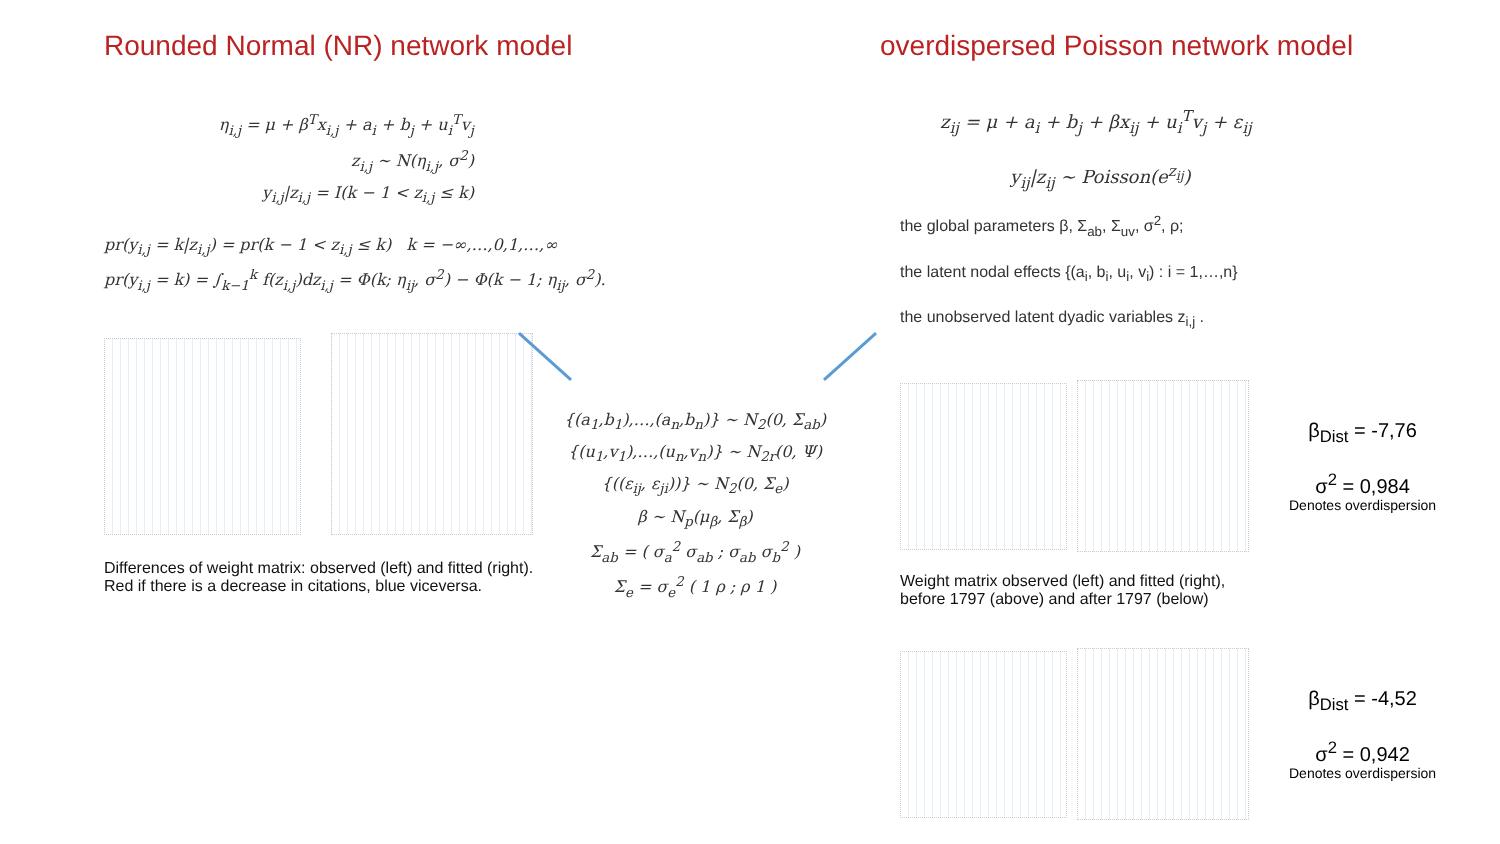Rounded Normal (NR) network model
η<sub>i,j</sub> = μ + β<sup>T</sup>x<sub>i,j</sub> + a<sub>i</sub> + b<sub>j</sub> + u<sub>i</sub><sup>T</sup>v<sub>j</sub>
z<sub>i,j</sub> ~ N(η<sub>i,j</sub>, σ<sup>2</sup>)
y<sub>i,j</sub>|z<sub>i,j</sub> = I(k − 1 < z<sub>i,j</sub> ≤ k)
pr(y<sub>i,j</sub> = k|z<sub>i,j</sub>) = pr(k − 1 < z<sub>i,j</sub> ≤ k) k = −∞,…,0,1,…,∞
pr(y<sub>i,j</sub> = k) = ∫<sub>k−1</sub><sup>k</sup> f(z<sub>i,j</sub>)dz<sub>i,j</sub> = Φ(k; η<sub>ij</sub>, σ<sup>2</sup>) − Φ(k − 1; η<sub>ij</sub>, σ<sup>2</sup>).
Differences of weight matrix: observed (left) and fitted (right).
Red if there is a decrease in citations, blue viceversa.
{(a<sub>1</sub>,b<sub>1</sub>),…,(a<sub>n</sub>,b<sub>n</sub>)} ~ N<sub>2</sub>(0, Σ<sub>ab</sub>)
{(u<sub>1</sub>,v<sub>1</sub>),…,(u<sub>n</sub>,v<sub>n</sub>)} ~ N<sub>2r</sub>(0, Ψ)
{((ε<sub>ij</sub>, ε<sub>ji</sub>))} ~ N<sub>2</sub>(0, Σ<sub>e</sub>)
β ~ N<sub>p</sub>(μ<sub>β</sub>, Σ<sub>β</sub>)
Σ<sub>ab</sub> = ( σ<sub>a</sub><sup>2</sup> σ<sub>ab</sub> ; σ<sub>ab</sub> σ<sub>b</sub><sup>2</sup> )
Σ<sub>e</sub> = σ<sub>e</sub><sup>2</sup> ( 1 ρ ; ρ 1 )
overdispersed Poisson network model
z<sub>ij</sub> = μ + a<sub>i</sub> + b<sub>j</sub> + βx<sub>ij</sub> + u<sub>i</sub><sup>T</sup>v<sub>j</sub> + ε<sub>ij</sub>
y<sub>ij</sub>|z<sub>ij</sub> ~ Poisson(e<sup>z<sub>ij</sub></sup>)
the global parameters β, Σ<sub>ab</sub>, Σ<sub>uv</sub>, σ<sup>2</sup>, ρ;
the latent nodal effects {(a<sub>i</sub>, b<sub>i</sub>, u<sub>i</sub>, v<sub>i</sub>) : i = 1,…,n}
the unobserved latent dyadic variables z<sub>i,j</sub> .
β<sub>Dist</sub> = -7,76
σ<sup>2</sup> = 0,984
Denotes overdispersion
Weight matrix observed (left) and fitted (right),
before 1797 (above) and after 1797 (below)
β<sub>Dist</sub> = -4,52
σ<sup>2</sup> = 0,942
Denotes overdispersion